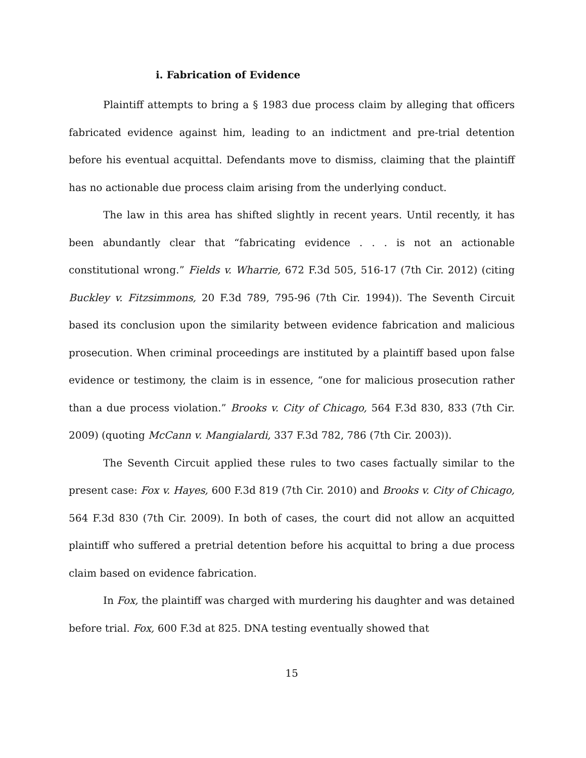i. Fabrication of Evidence
Plaintiff attempts to bring a § 1983 due process claim by alleging that officers fabricated evidence against him, leading to an indictment and pre-trial detention before his eventual acquittal. Defendants move to dismiss, claiming that the plaintiff has no actionable due process claim arising from the underlying conduct.
The law in this area has shifted slightly in recent years. Until recently, it has been abundantly clear that “fabricating evidence . . . is not an actionable constitutional wrong.” Fields v. Wharrie, 672 F.3d 505, 516-17 (7th Cir. 2012) (citing Buckley v. Fitzsimmons, 20 F.3d 789, 795-96 (7th Cir. 1994)). The Seventh Circuit based its conclusion upon the similarity between evidence fabrication and malicious prosecution. When criminal proceedings are instituted by a plaintiff based upon false evidence or testimony, the claim is in essence, “one for malicious prosecution rather than a due process violation.” Brooks v. City of Chicago, 564 F.3d 830, 833 (7th Cir. 2009) (quoting McCann v. Mangialardi, 337 F.3d 782, 786 (7th Cir. 2003)).
The Seventh Circuit applied these rules to two cases factually similar to the present case: Fox v. Hayes, 600 F.3d 819 (7th Cir. 2010) and Brooks v. City of Chicago, 564 F.3d 830 (7th Cir. 2009). In both of cases, the court did not allow an acquitted plaintiff who suffered a pretrial detention before his acquittal to bring a due process claim based on evidence fabrication.
In Fox, the plaintiff was charged with murdering his daughter and was detained before trial. Fox, 600 F.3d at 825. DNA testing eventually showed that
15